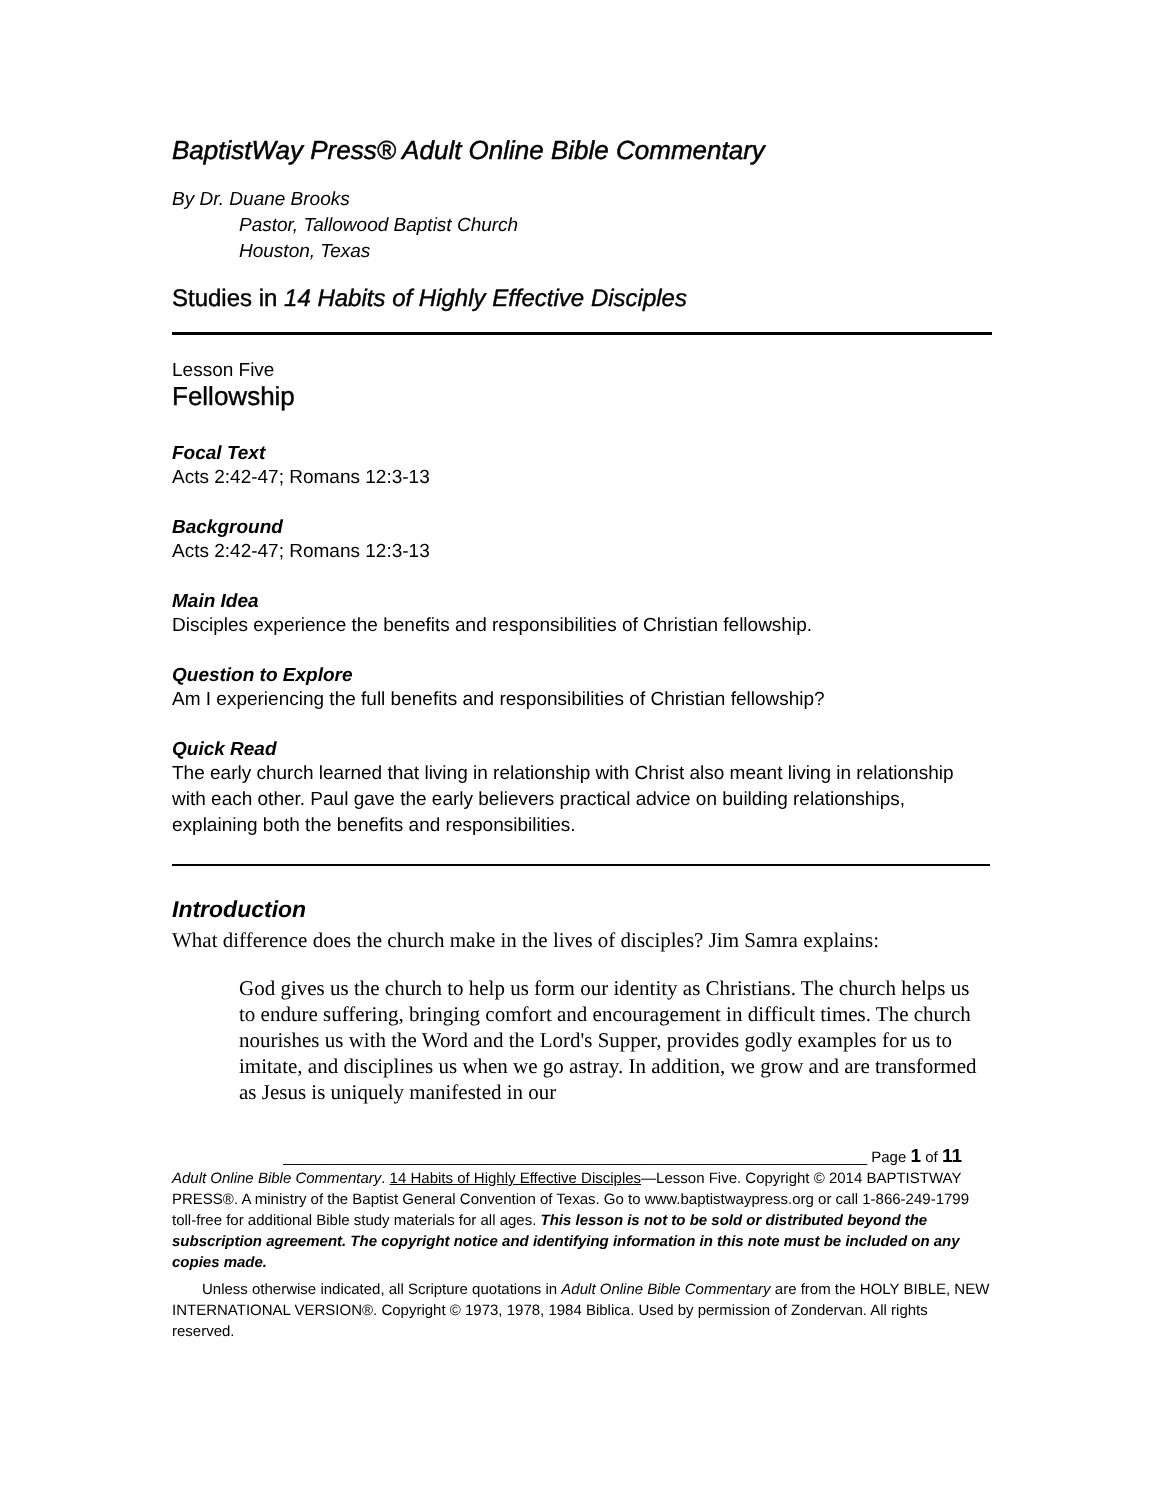BaptistWay Press® Adult Online Bible Commentary
By Dr. Duane Brooks
Pastor, Tallowood Baptist Church
Houston, Texas
Studies in 14 Habits of Highly Effective Disciples
Lesson Five
Fellowship
Focal Text
Acts 2:42-47; Romans 12:3-13
Background
Acts 2:42-47; Romans 12:3-13
Main Idea
Disciples experience the benefits and responsibilities of Christian fellowship.
Question to Explore
Am I experiencing the full benefits and responsibilities of Christian fellowship?
Quick Read
The early church learned that living in relationship with Christ also meant living in relationship with each other. Paul gave the early believers practical advice on building relationships, explaining both the benefits and responsibilities.
Introduction
What difference does the church make in the lives of disciples? Jim Samra explains:
God gives us the church to help us form our identity as Christians. The church helps us to endure suffering, bringing comfort and encouragement in difficult times. The church nourishes us with the Word and the Lord's Supper, provides godly examples for us to imitate, and disciplines us when we go astray. In addition, we grow and are transformed as Jesus is uniquely manifested in our
______________________________________________________________________ Page 1 of 11
Adult Online Bible Commentary. 14 Habits of Highly Effective Disciples—Lesson Five. Copyright © 2014 BAPTISTWAY PRESS®. A ministry of the Baptist General Convention of Texas. Go to www.baptistwaypress.org or call 1-866-249-1799 toll-free for additional Bible study materials for all ages. This lesson is not to be sold or distributed beyond the subscription agreement. The copyright notice and identifying information in this note must be included on any copies made.
Unless otherwise indicated, all Scripture quotations in Adult Online Bible Commentary are from the HOLY BIBLE, NEW INTERNATIONAL VERSION®. Copyright © 1973, 1978, 1984 Biblica. Used by permission of Zondervan. All rights reserved.